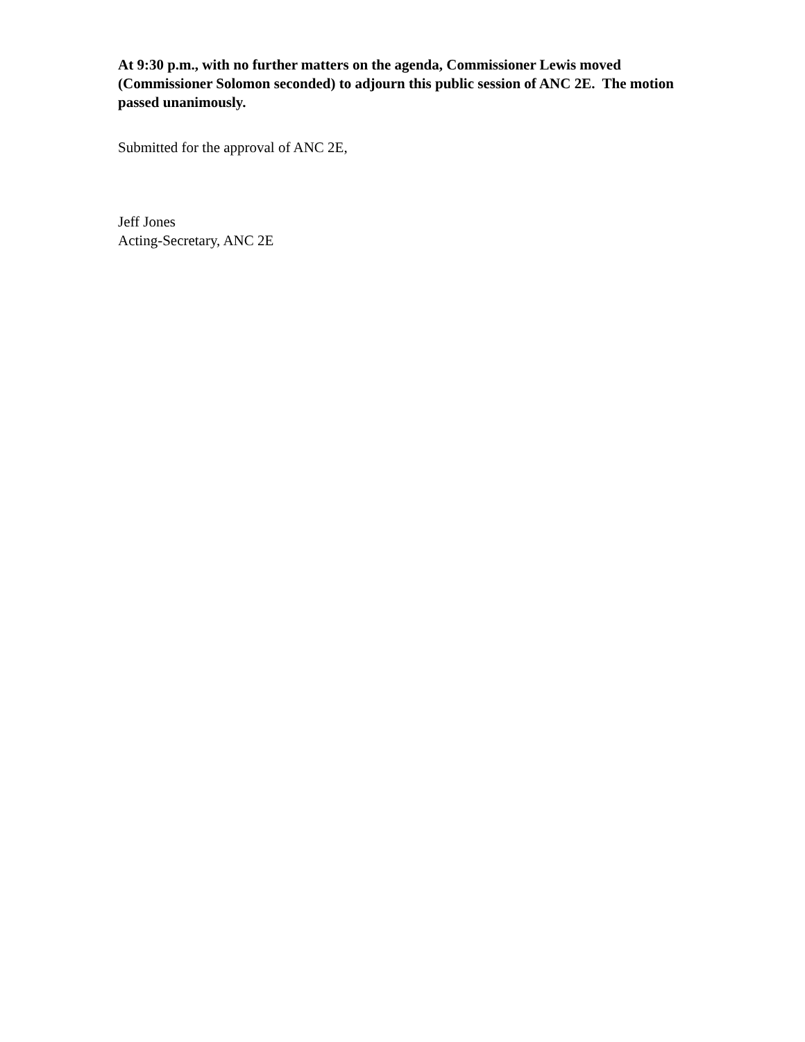At 9:30 p.m., with no further matters on the agenda, Commissioner Lewis moved (Commissioner Solomon seconded) to adjourn this public session of ANC 2E. The motion passed unanimously.
Submitted for the approval of ANC 2E,
Jeff Jones
Acting-Secretary, ANC 2E